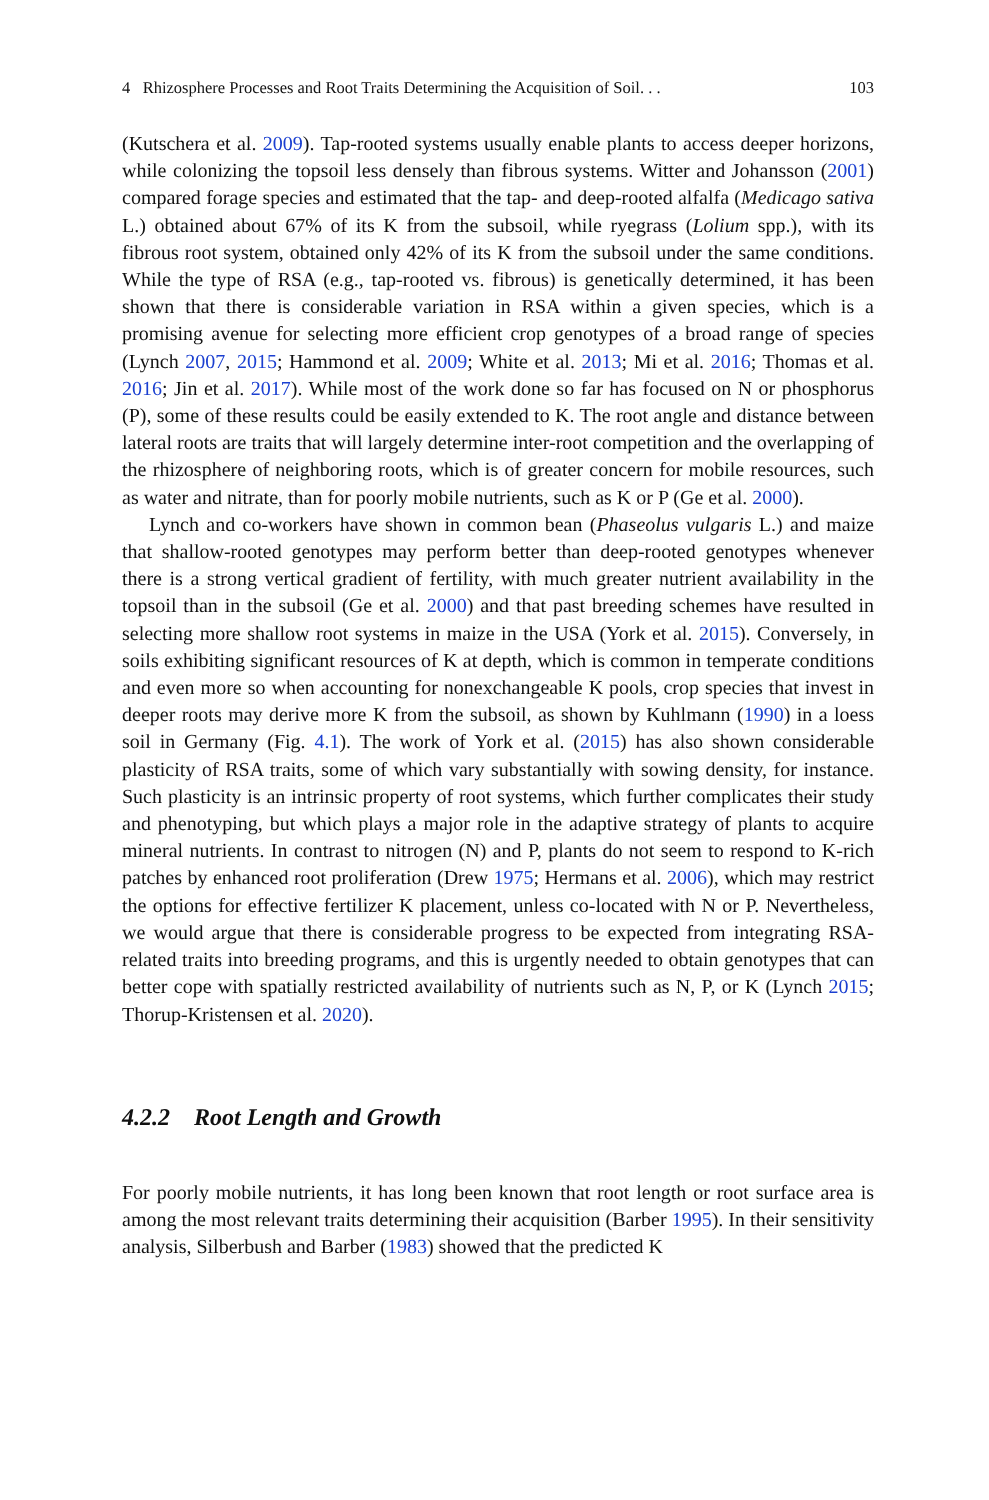4 Rhizosphere Processes and Root Traits Determining the Acquisition of Soil. . . 103
(Kutschera et al. 2009). Tap-rooted systems usually enable plants to access deeper horizons, while colonizing the topsoil less densely than fibrous systems. Witter and Johansson (2001) compared forage species and estimated that the tap- and deep-rooted alfalfa (Medicago sativa L.) obtained about 67% of its K from the subsoil, while ryegrass (Lolium spp.), with its fibrous root system, obtained only 42% of its K from the subsoil under the same conditions. While the type of RSA (e.g., tap-rooted vs. fibrous) is genetically determined, it has been shown that there is considerable variation in RSA within a given species, which is a promising avenue for selecting more efficient crop genotypes of a broad range of species (Lynch 2007, 2015; Hammond et al. 2009; White et al. 2013; Mi et al. 2016; Thomas et al. 2016; Jin et al. 2017). While most of the work done so far has focused on N or phosphorus (P), some of these results could be easily extended to K. The root angle and distance between lateral roots are traits that will largely determine inter-root competition and the overlapping of the rhizosphere of neighboring roots, which is of greater concern for mobile resources, such as water and nitrate, than for poorly mobile nutrients, such as K or P (Ge et al. 2000).
Lynch and co-workers have shown in common bean (Phaseolus vulgaris L.) and maize that shallow-rooted genotypes may perform better than deep-rooted genotypes whenever there is a strong vertical gradient of fertility, with much greater nutrient availability in the topsoil than in the subsoil (Ge et al. 2000) and that past breeding schemes have resulted in selecting more shallow root systems in maize in the USA (York et al. 2015). Conversely, in soils exhibiting significant resources of K at depth, which is common in temperate conditions and even more so when accounting for nonexchangeable K pools, crop species that invest in deeper roots may derive more K from the subsoil, as shown by Kuhlmann (1990) in a loess soil in Germany (Fig. 4.1). The work of York et al. (2015) has also shown considerable plasticity of RSA traits, some of which vary substantially with sowing density, for instance. Such plasticity is an intrinsic property of root systems, which further complicates their study and phenotyping, but which plays a major role in the adaptive strategy of plants to acquire mineral nutrients. In contrast to nitrogen (N) and P, plants do not seem to respond to K-rich patches by enhanced root proliferation (Drew 1975; Hermans et al. 2006), which may restrict the options for effective fertilizer K placement, unless co-located with N or P. Nevertheless, we would argue that there is considerable progress to be expected from integrating RSA-related traits into breeding programs, and this is urgently needed to obtain genotypes that can better cope with spatially restricted availability of nutrients such as N, P, or K (Lynch 2015; Thorup-Kristensen et al. 2020).
4.2.2 Root Length and Growth
For poorly mobile nutrients, it has long been known that root length or root surface area is among the most relevant traits determining their acquisition (Barber 1995). In their sensitivity analysis, Silberbush and Barber (1983) showed that the predicted K